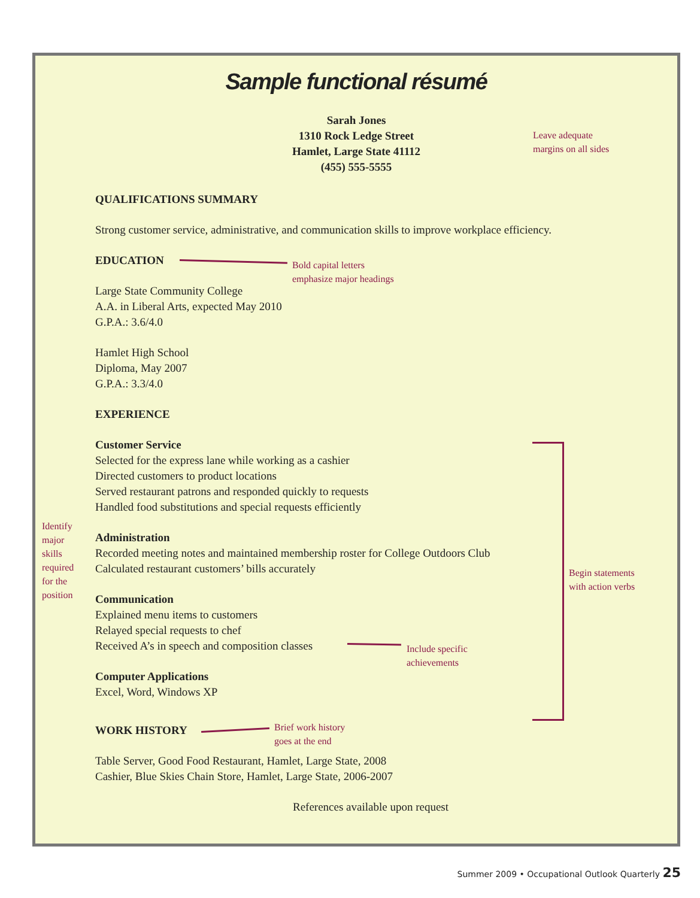Sample functional résumé
Sarah Jones
1310 Rock Ledge Street
Hamlet, Large State 41112
(455) 555-5555
QUALIFICATIONS SUMMARY
Strong customer service, administrative, and communication skills to improve workplace efficiency.
EDUCATION
Large State Community College
A.A. in Liberal Arts, expected May 2010
G.P.A.: 3.6/4.0
Hamlet High School
Diploma, May 2007
G.P.A.: 3.3/4.0
EXPERIENCE
Customer Service
Selected for the express lane while working as a cashier
Directed customers to product locations
Served restaurant patrons and responded quickly to requests
Handled food substitutions and special requests efficiently
Administration
Recorded meeting notes and maintained membership roster for College Outdoors Club
Calculated restaurant customers’ bills accurately
Communication
Explained menu items to customers
Relayed special requests to chef
Received A’s in speech and composition classes
Computer Applications
Excel, Word, Windows XP
WORK HISTORY
Table Server, Good Food Restaurant, Hamlet, Large State, 2008
Cashier, Blue Skies Chain Store, Hamlet, Large State, 2006-2007
References available upon request
Leave adequate
margins on all sides
Bold capital letters
emphasize major headings
Identify
major
skills
required
for the
position
Begin statements
with action verbs
Include specific
achievements
Brief work history
goes at the end
Summer 2009 • Occupational Outlook Quarterly 25